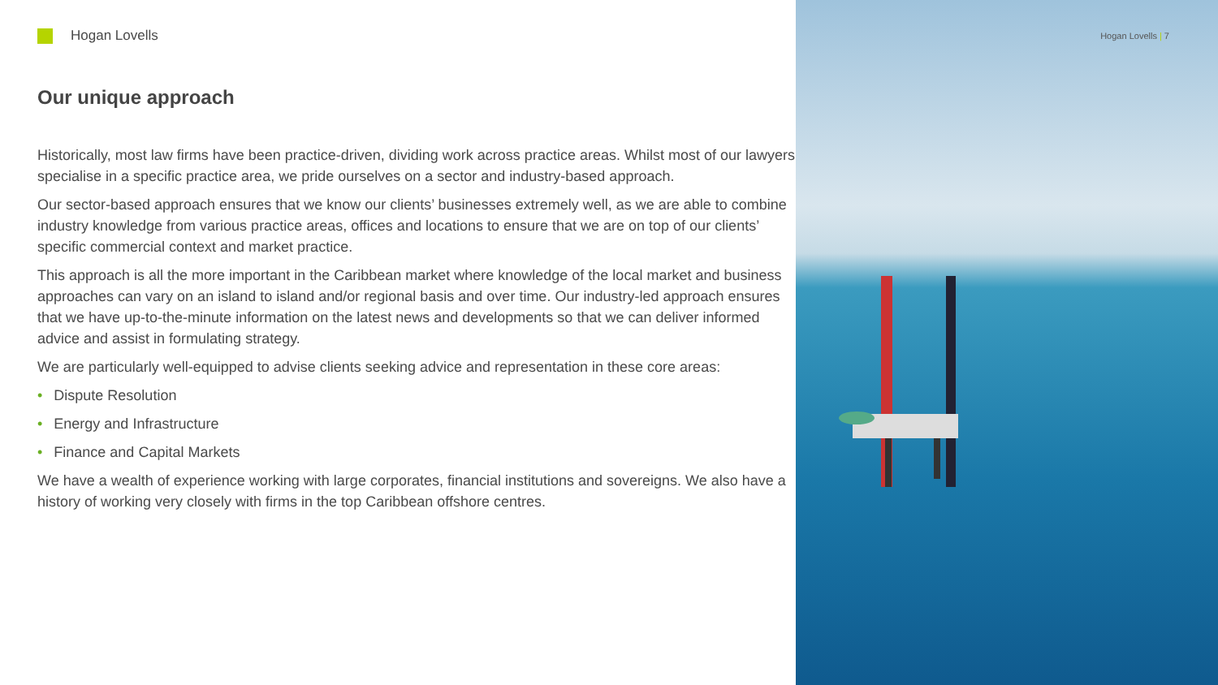Hogan Lovells
Our unique approach
Historically, most law firms have been practice-driven, dividing work across practice areas. Whilst most of our lawyers specialise in a specific practice area, we pride ourselves on a sector and industry-based approach.
Our sector-based approach ensures that we know our clients’ businesses extremely well, as we are able to combine industry knowledge from various practice areas, offices and locations to ensure that we are on top of our clients’ specific commercial context and market practice.
This approach is all the more important in the Caribbean market where knowledge of the local market and business approaches can vary on an island to island and/or regional basis and over time. Our industry-led approach ensures that we have up-to-the-minute information on the latest news and developments so that we can deliver informed advice and assist in formulating strategy.
We are particularly well-equipped to advise clients seeking advice and representation in these core areas:
• Dispute Resolution
• Energy and Infrastructure
• Finance and Capital Markets
We have a wealth of experience working with large corporates, financial institutions and sovereigns. We also have a history of working very closely with firms in the top Caribbean offshore centres.
Hogan Lovells | 7